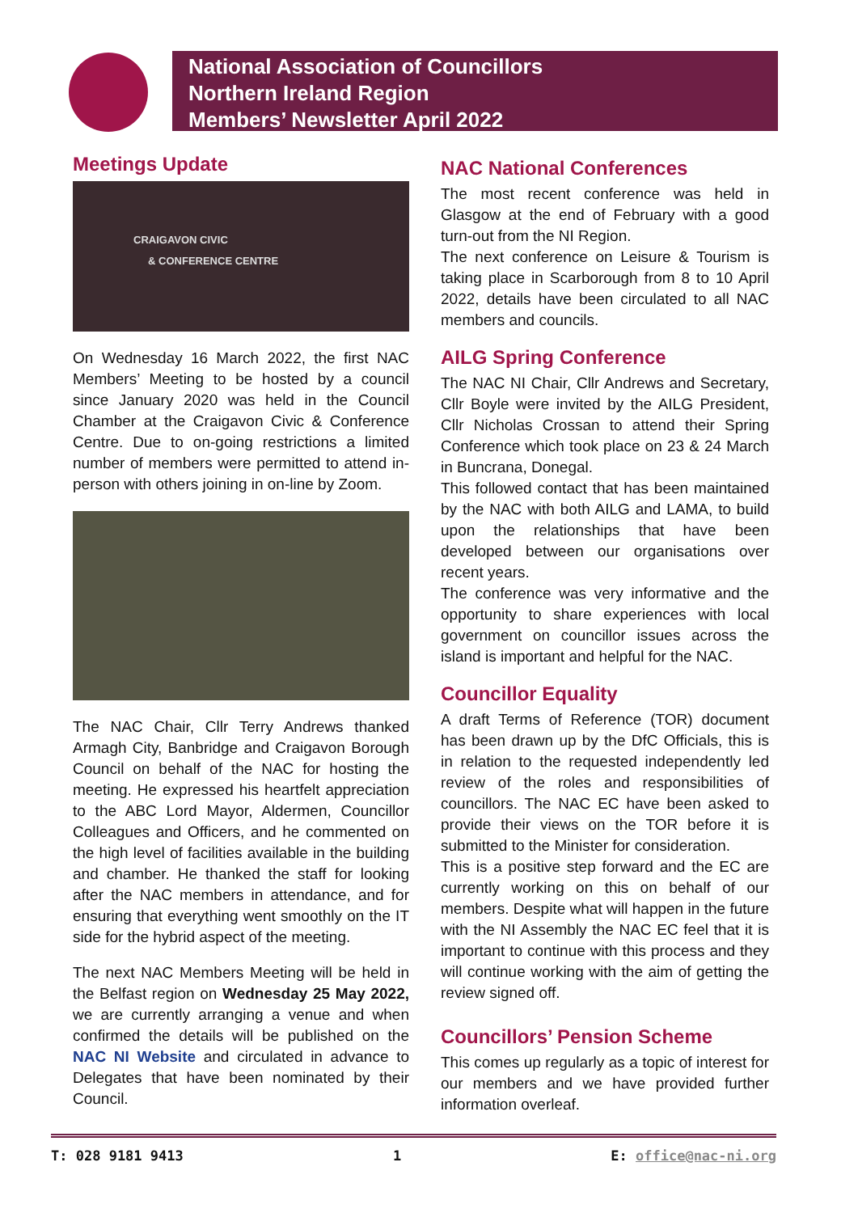National Association of Councillors
Northern Ireland Region
Members’ Newsletter April 2022
Meetings Update
CRAIGAVON CIVIC
& CONFERENCE CENTRE
On Wednesday 16 March 2022, the first NAC Members’ Meeting to be hosted by a council since January 2020 was held in the Council Chamber at the Craigavon Civic & Conference Centre. Due to on-going restrictions a limited number of members were permitted to attend in-person with others joining in on-line by Zoom.
The NAC Chair, Cllr Terry Andrews thanked Armagh City, Banbridge and Craigavon Borough Council on behalf of the NAC for hosting the meeting. He expressed his heartfelt appreciation to the ABC Lord Mayor, Aldermen, Councillor Colleagues and Officers, and he commented on the high level of facilities available in the building and chamber. He thanked the staff for looking after the NAC members in attendance, and for ensuring that everything went smoothly on the IT side for the hybrid aspect of the meeting.
The next NAC Members Meeting will be held in the Belfast region on Wednesday 25 May 2022, we are currently arranging a venue and when confirmed the details will be published on the NAC NI Website and circulated in advance to Delegates that have been nominated by their Council.
NAC National Conferences
The most recent conference was held in Glasgow at the end of February with a good turn-out from the NI Region.
The next conference on Leisure & Tourism is taking place in Scarborough from 8 to 10 April 2022, details have been circulated to all NAC members and councils.
AILG Spring Conference
The NAC NI Chair, Cllr Andrews and Secretary, Cllr Boyle were invited by the AILG President, Cllr Nicholas Crossan to attend their Spring Conference which took place on 23 & 24 March in Buncrana, Donegal.
This followed contact that has been maintained by the NAC with both AILG and LAMA, to build upon the relationships that have been developed between our organisations over recent years.
The conference was very informative and the opportunity to share experiences with local government on councillor issues across the island is important and helpful for the NAC.
Councillor Equality
A draft Terms of Reference (TOR) document has been drawn up by the DfC Officials, this is in relation to the requested independently led review of the roles and responsibilities of councillors. The NAC EC have been asked to provide their views on the TOR before it is submitted to the Minister for consideration.
This is a positive step forward and the EC are currently working on this on behalf of our members. Despite what will happen in the future with the NI Assembly the NAC EC feel that it is important to continue with this process and they will continue working with the aim of getting the review signed off.
Councillors’ Pension Scheme
This comes up regularly as a topic of interest for our members and we have provided further information overleaf.
T: 028 9181 9413 1 E: office@nac-ni.org